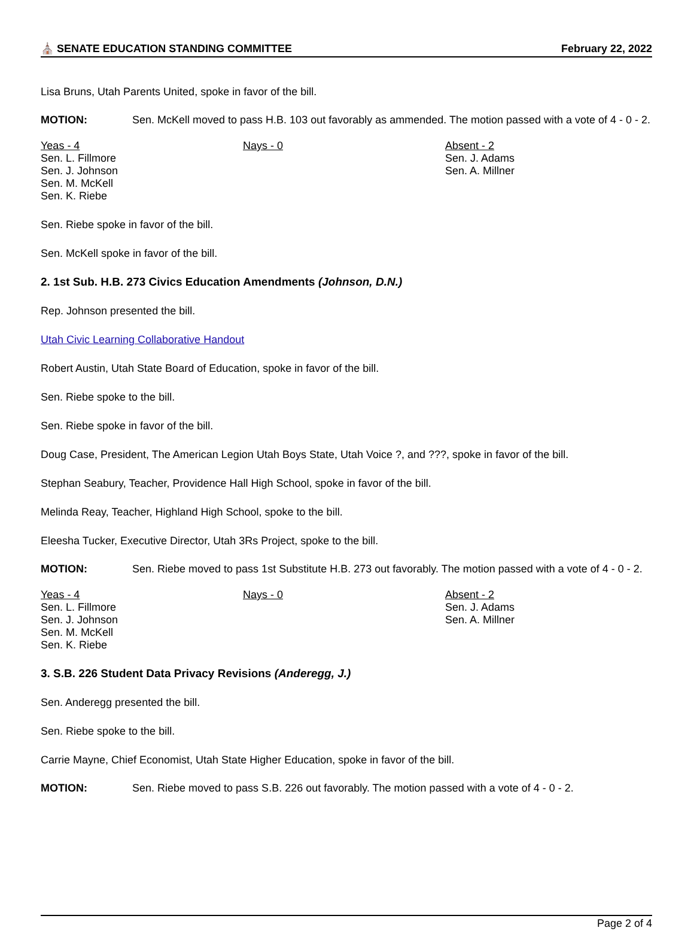⛪ SENATE EDUCATION STANDING COMMITTEE February 22, 2022
Lisa Bruns, Utah Parents United, spoke in favor of the bill.
MOTION: Sen. McKell moved to pass H.B. 103 out favorably as ammended. The motion passed with a vote of 4 - 0 - 2.
Yeas - 4
Sen. L. Fillmore
Sen. J. Johnson
Sen. M. McKell
Sen. K. Riebe
Nays - 0 Absent - 2
Sen. J. Adams
Sen. A. Millner
Sen. Riebe spoke in favor of the bill.
Sen. McKell spoke in favor of the bill.
2. 1st Sub. H.B. 273 Civics Education Amendments (Johnson, D.N.)
Rep. Johnson presented the bill.
Utah Civic Learning Collaborative Handout
Robert Austin, Utah State Board of Education, spoke in favor of the bill.
Sen. Riebe spoke to the bill.
Sen. Riebe spoke in favor of the bill.
Doug Case, President, The American Legion Utah Boys State, Utah Voice ?, and ???, spoke in favor of the bill.
Stephan Seabury, Teacher, Providence Hall High School, spoke in favor of the bill.
Melinda Reay, Teacher, Highland High School, spoke to the bill.
Eleesha Tucker, Executive Director, Utah 3Rs Project, spoke to the bill.
MOTION: Sen. Riebe moved to pass 1st Substitute H.B. 273 out favorably. The motion passed with a vote of 4 - 0 - 2.
Yeas - 4
Sen. L. Fillmore
Sen. J. Johnson
Sen. M. McKell
Sen. K. Riebe
Nays - 0 Absent - 2
Sen. J. Adams
Sen. A. Millner
3. S.B. 226 Student Data Privacy Revisions (Anderegg, J.)
Sen. Anderegg presented the bill.
Sen. Riebe spoke to the bill.
Carrie Mayne, Chief Economist, Utah State Higher Education, spoke in favor of the bill.
MOTION: Sen. Riebe moved to pass S.B. 226 out favorably. The motion passed with a vote of 4 - 0 - 2.
Page 2 of 4